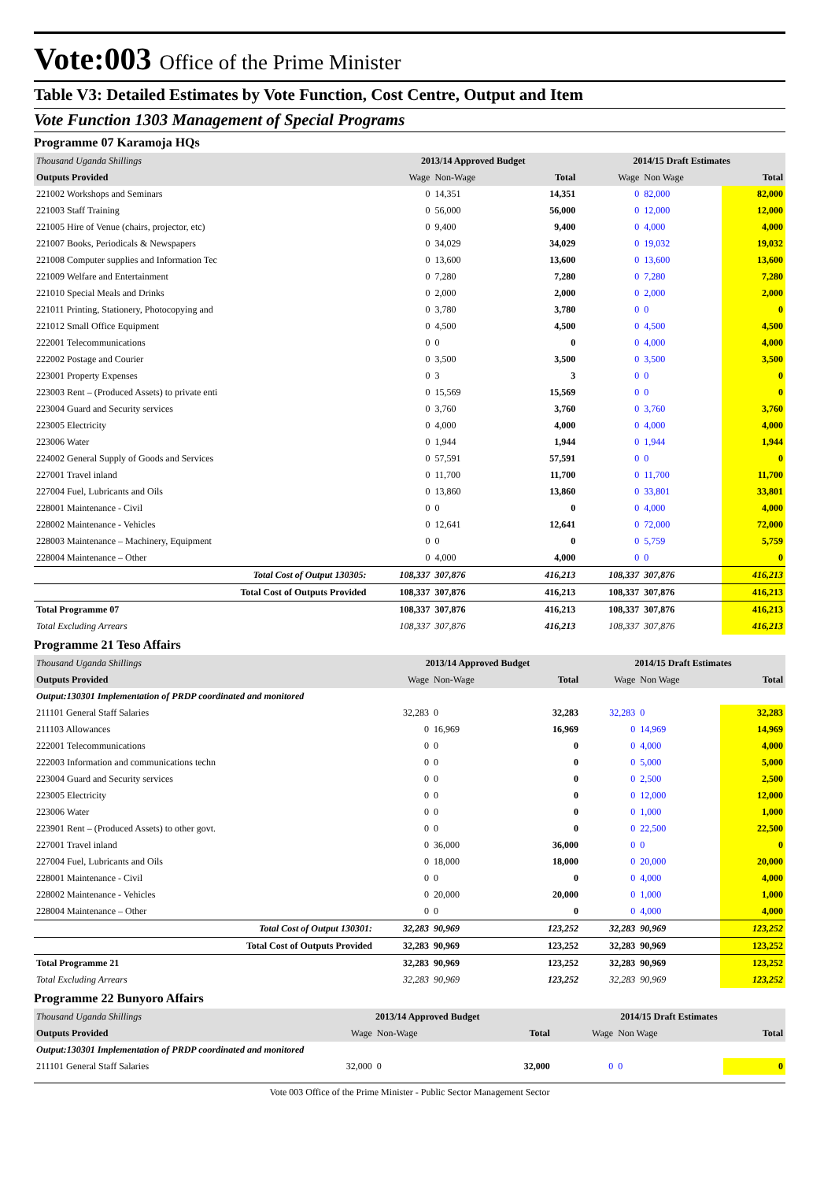Vote:003 Office of the Prime Minister
Table V3: Detailed Estimates by Vote Function, Cost Centre, Output and Item
Vote Function 1303 Management of Special Programs
Programme 07 Karamoja HQs
| Thousand Uganda Shillings | 2013/14 Approved Budget | | | 2014/15 Draft Estimates | | |
| Outputs Provided | Wage | Non-Wage | Total | Wage | Non Wage | Total |
| 221002 Workshops and Seminars | 0 | 14,351 | 14,351 | 0 | 82,000 | 82,000 |
| 221003 Staff Training | 0 | 56,000 | 56,000 | 0 | 12,000 | 12,000 |
| 221005 Hire of Venue (chairs, projector, etc) | 0 | 9,400 | 9,400 | 0 | 4,000 | 4,000 |
| 221007 Books, Periodicals & Newspapers | 0 | 34,029 | 34,029 | 0 | 19,032 | 19,032 |
| 221008 Computer supplies and Information Tec | 0 | 13,600 | 13,600 | 0 | 13,600 | 13,600 |
| 221009 Welfare and Entertainment | 0 | 7,280 | 7,280 | 0 | 7,280 | 7,280 |
| 221010 Special Meals and Drinks | 0 | 2,000 | 2,000 | 0 | 2,000 | 2,000 |
| 221011 Printing, Stationery, Photocopying and | 0 | 3,780 | 3,780 | 0 | 0 | 0 |
| 221012 Small Office Equipment | 0 | 4,500 | 4,500 | 0 | 4,500 | 4,500 |
| 222001 Telecommunications | 0 | 0 | 0 | 0 | 4,000 | 4,000 |
| 222002 Postage and Courier | 0 | 3,500 | 3,500 | 0 | 3,500 | 3,500 |
| 223001 Property Expenses | 0 | 3 | 3 | 0 | 0 | 0 |
| 223003 Rent – (Produced Assets) to private enti | 0 | 15,569 | 15,569 | 0 | 0 | 0 |
| 223004 Guard and Security services | 0 | 3,760 | 3,760 | 0 | 3,760 | 3,760 |
| 223005 Electricity | 0 | 4,000 | 4,000 | 0 | 4,000 | 4,000 |
| 223006 Water | 0 | 1,944 | 1,944 | 0 | 1,944 | 1,944 |
| 224002 General Supply of Goods and Services | 0 | 57,591 | 57,591 | 0 | 0 | 0 |
| 227001 Travel inland | 0 | 11,700 | 11,700 | 0 | 11,700 | 11,700 |
| 227004 Fuel, Lubricants and Oils | 0 | 13,860 | 13,860 | 0 | 33,801 | 33,801 |
| 228001 Maintenance - Civil | 0 | 0 | 0 | 0 | 4,000 | 4,000 |
| 228002 Maintenance - Vehicles | 0 | 12,641 | 12,641 | 0 | 72,000 | 72,000 |
| 228003 Maintenance – Machinery, Equipment | 0 | 0 | 0 | 0 | 5,759 | 5,759 |
| 228004 Maintenance – Other | 0 | 4,000 | 4,000 | 0 | 0 | 0 |
| Total Cost of Output 130305: | 108,337 | 307,876 | 416,213 | 108,337 | 307,876 | 416,213 |
| Total Cost of Outputs Provided | 108,337 | 307,876 | 416,213 | 108,337 | 307,876 | 416,213 |
| Total Programme 07 | 108,337 | 307,876 | 416,213 | 108,337 | 307,876 | 416,213 |
| Total Excluding Arrears | 108,337 | 307,876 | 416,213 | 108,337 | 307,876 | 416,213 |
Programme 21 Teso Affairs
| Thousand Uganda Shillings | 2013/14 Approved Budget | | | 2014/15 Draft Estimates | | |
| Outputs Provided | Wage | Non-Wage | Total | Wage | Non Wage | Total |
| Output:130301 Implementation of PRDP coordinated and monitored | | | | | | |
| 211101 General Staff Salaries | 32,283 | 0 | 32,283 | 32,283 | 0 | 32,283 |
| 211103 Allowances | 0 | 16,969 | 16,969 | 0 | 14,969 | 14,969 |
| 222001 Telecommunications | 0 | 0 | 0 | 0 | 4,000 | 4,000 |
| 222003 Information and communications techn | 0 | 0 | 0 | 0 | 5,000 | 5,000 |
| 223004 Guard and Security services | 0 | 0 | 0 | 0 | 2,500 | 2,500 |
| 223005 Electricity | 0 | 0 | 0 | 0 | 12,000 | 12,000 |
| 223006 Water | 0 | 0 | 0 | 0 | 1,000 | 1,000 |
| 223901 Rent – (Produced Assets) to other govt. | 0 | 0 | 0 | 0 | 22,500 | 22,500 |
| 227001 Travel inland | 0 | 36,000 | 36,000 | 0 | 0 | 0 |
| 227004 Fuel, Lubricants and Oils | 0 | 18,000 | 18,000 | 0 | 20,000 | 20,000 |
| 228001 Maintenance - Civil | 0 | 0 | 0 | 0 | 4,000 | 4,000 |
| 228002 Maintenance - Vehicles | 0 | 20,000 | 20,000 | 0 | 1,000 | 1,000 |
| 228004 Maintenance – Other | 0 | 0 | 0 | 0 | 4,000 | 4,000 |
| Total Cost of Output 130301: | 32,283 | 90,969 | 123,252 | 32,283 | 90,969 | 123,252 |
| Total Cost of Outputs Provided | 32,283 | 90,969 | 123,252 | 32,283 | 90,969 | 123,252 |
| Total Programme 21 | 32,283 | 90,969 | 123,252 | 32,283 | 90,969 | 123,252 |
| Total Excluding Arrears | 32,283 | 90,969 | 123,252 | 32,283 | 90,969 | 123,252 |
Programme 22 Bunyoro Affairs
| Thousand Uganda Shillings | 2013/14 Approved Budget | | | 2014/15 Draft Estimates | | |
| Outputs Provided | Wage | Non-Wage | Total | Wage | Non Wage | Total |
| Output:130301 Implementation of PRDP coordinated and monitored | | | | | | |
| 211101 General Staff Salaries | 32,000 | 0 | 32,000 | 0 | 0 | 0 |
Vote 003 Office of the Prime Minister - Public Sector Management Sector